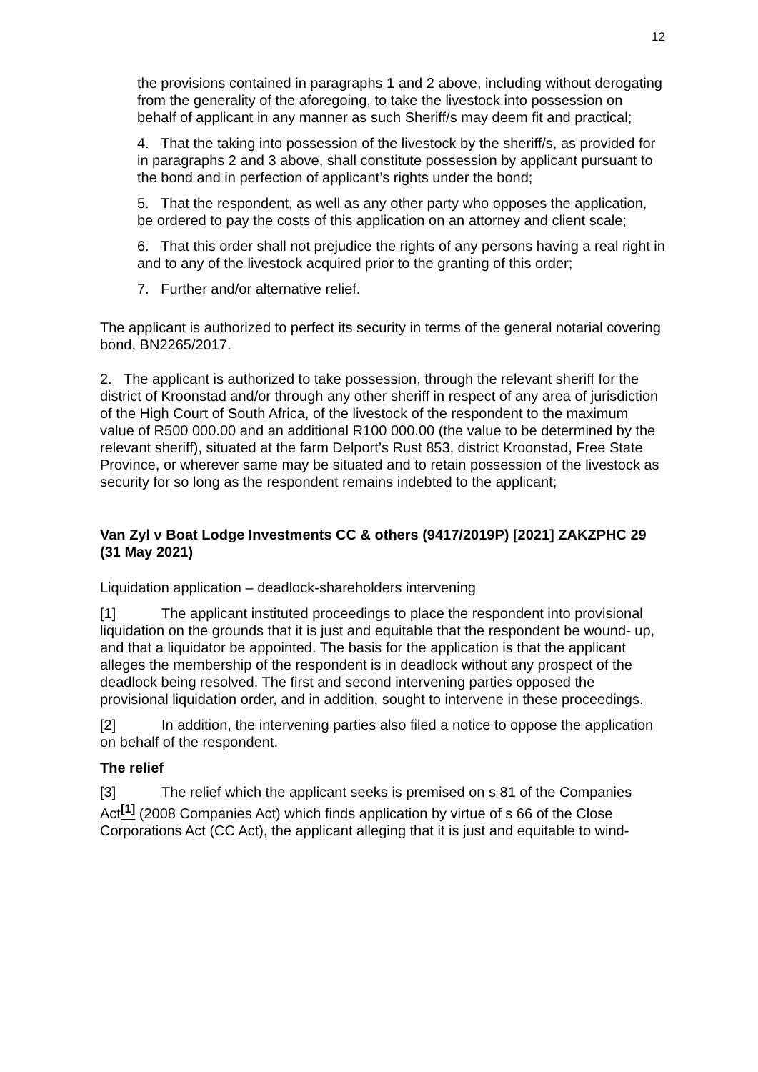12
the provisions contained in paragraphs 1 and 2 above, including without derogating from the generality of the aforegoing, to take the livestock into possession on behalf of applicant in any manner as such Sheriff/s may deem fit and practical;
4. That the taking into possession of the livestock by the sheriff/s, as provided for in paragraphs 2 and 3 above, shall constitute possession by applicant pursuant to the bond and in perfection of applicant’s rights under the bond;
5. That the respondent, as well as any other party who opposes the application, be ordered to pay the costs of this application on an attorney and client scale;
6. That this order shall not prejudice the rights of any persons having a real right in and to any of the livestock acquired prior to the granting of this order;
7. Further and/or alternative relief.
The applicant is authorized to perfect its security in terms of the general notarial covering bond, BN2265/2017.
2. The applicant is authorized to take possession, through the relevant sheriff for the district of Kroonstad and/or through any other sheriff in respect of any area of jurisdiction of the High Court of South Africa, of the livestock of the respondent to the maximum value of R500 000.00 and an additional R100 000.00 (the value to be determined by the relevant sheriff), situated at the farm Delport’s Rust 853, district Kroonstad, Free State Province, or wherever same may be situated and to retain possession of the livestock as security for so long as the respondent remains indebted to the applicant;
Van Zyl v Boat Lodge Investments CC & others (9417/2019P) [2021] ZAKZPHC 29 (31 May 2021)
Liquidation application – deadlock-shareholders intervening
[1] The applicant instituted proceedings to place the respondent into provisional liquidation on the grounds that it is just and equitable that the respondent be wound- up, and that a liquidator be appointed. The basis for the application is that the applicant alleges the membership of the respondent is in deadlock without any prospect of the deadlock being resolved. The first and second intervening parties opposed the provisional liquidation order, and in addition, sought to intervene in these proceedings.
[2] In addition, the intervening parties also filed a notice to oppose the application on behalf of the respondent.
The relief
[3] The relief which the applicant seeks is premised on s 81 of the Companies Act<sup>[1]</sup> (2008 Companies Act) which finds application by virtue of s 66 of the Close Corporations Act (CC Act), the applicant alleging that it is just and equitable to wind-